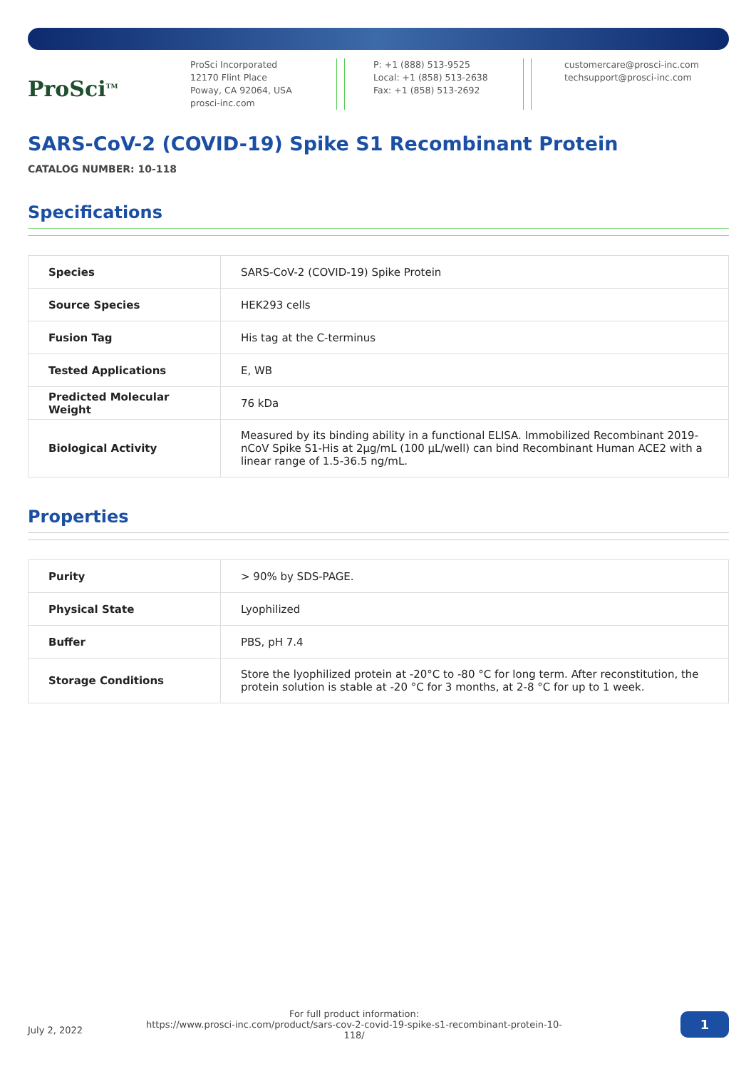ProSci<sup>TM</sup>
ProSci Incorporated
12170 Flint Place
Poway, CA 92064, USA
prosci-inc.com
P: +1 (888) 513-9525
Local: +1 (858) 513-2638
Fax: +1 (858) 513-2692
customercare@prosci-inc.com
techsupport@prosci-inc.com
SARS-CoV-2 (COVID-19) Spike S1 Recombinant Protein
CATALOG NUMBER: 10-118
Specifications
| Species | SARS-CoV-2 (COVID-19) Spike Protein |
| Source Species | HEK293 cells |
| Fusion Tag | His tag at the C-terminus |
| Tested Applications | E, WB |
| Predicted Molecular Weight | 76 kDa |
| Biological Activity | Measured by its binding ability in a functional ELISA. Immobilized Recombinant 2019-nCoV Spike S1-His at 2μg/mL (100 μL/well) can bind Recombinant Human ACE2 with a linear range of 1.5-36.5 ng/mL. |
Properties
| Purity | > 90% by SDS-PAGE. |
| Physical State | Lyophilized |
| Buffer | PBS, pH 7.4 |
| Storage Conditions | Store the lyophilized protein at -20°C to -80 °C for long term. After reconstitution, the protein solution is stable at -20 °C for 3 months, at 2-8 °C for up to 1 week. |
July 2, 2022
For full product information:
https://www.prosci-inc.com/product/sars-cov-2-covid-19-spike-s1-recombinant-protein-10-118/
1